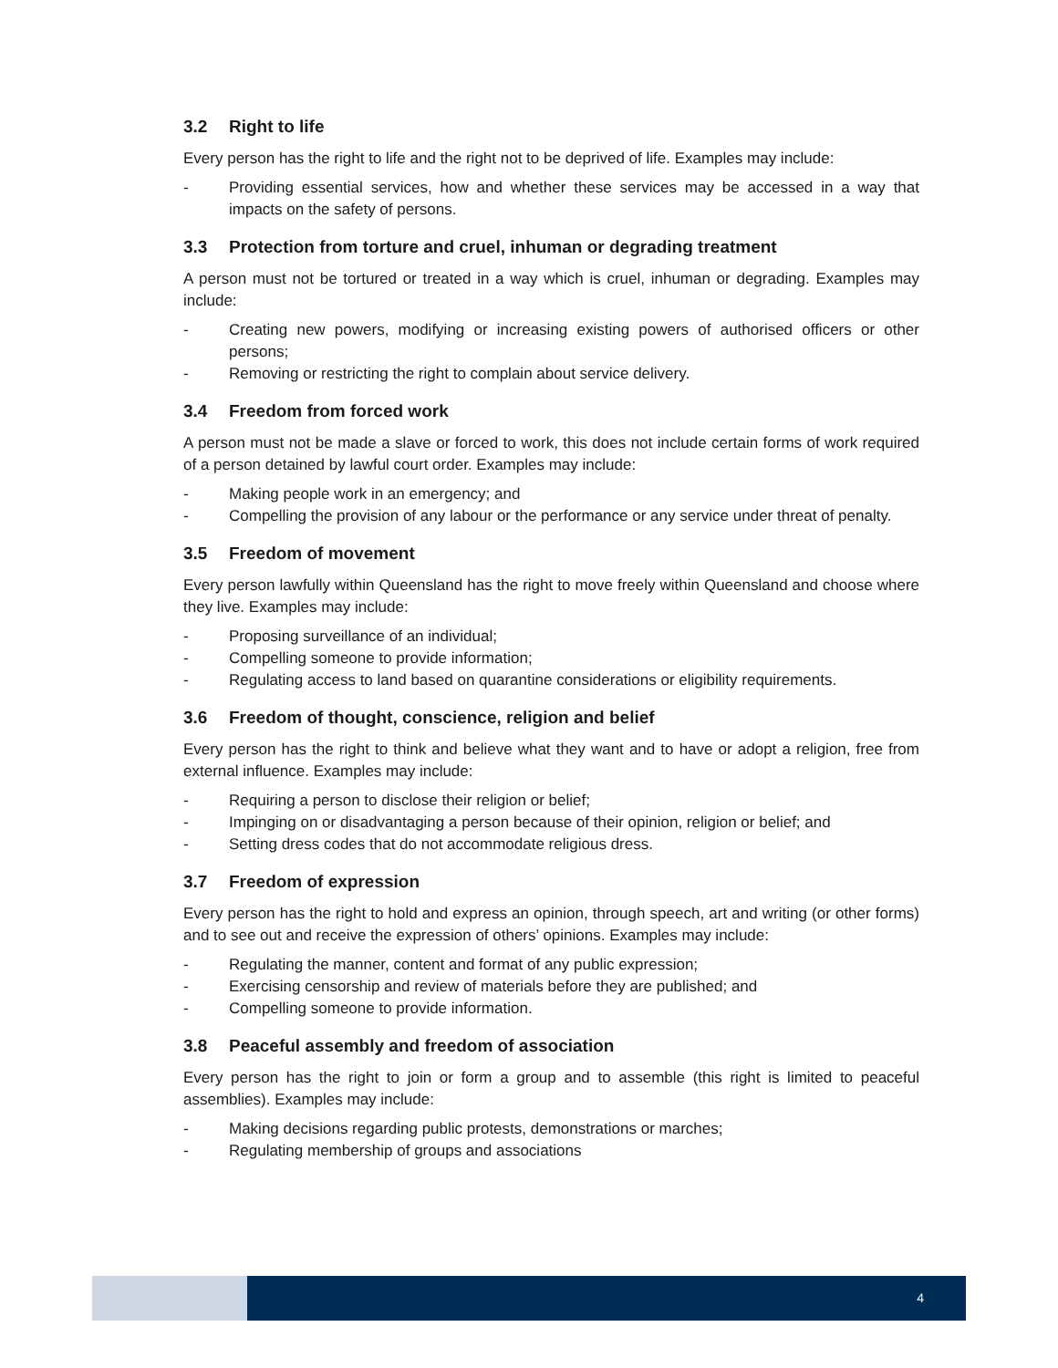3.2 Right to life
Every person has the right to life and the right not to be deprived of life. Examples may include:
- Providing essential services, how and whether these services may be accessed in a way that impacts on the safety of persons.
3.3 Protection from torture and cruel, inhuman or degrading treatment
A person must not be tortured or treated in a way which is cruel, inhuman or degrading. Examples may include:
- Creating new powers, modifying or increasing existing powers of authorised officers or other persons;
- Removing or restricting the right to complain about service delivery.
3.4 Freedom from forced work
A person must not be made a slave or forced to work, this does not include certain forms of work required of a person detained by lawful court order. Examples may include:
- Making people work in an emergency; and
- Compelling the provision of any labour or the performance or any service under threat of penalty.
3.5 Freedom of movement
Every person lawfully within Queensland has the right to move freely within Queensland and choose where they live. Examples may include:
- Proposing surveillance of an individual;
- Compelling someone to provide information;
- Regulating access to land based on quarantine considerations or eligibility requirements.
3.6 Freedom of thought, conscience, religion and belief
Every person has the right to think and believe what they want and to have or adopt a religion, free from external influence. Examples may include:
- Requiring a person to disclose their religion or belief;
- Impinging on or disadvantaging a person because of their opinion, religion or belief; and
- Setting dress codes that do not accommodate religious dress.
3.7 Freedom of expression
Every person has the right to hold and express an opinion, through speech, art and writing (or other forms) and to see out and receive the expression of others’ opinions. Examples may include:
- Regulating the manner, content and format of any public expression;
- Exercising censorship and review of materials before they are published; and
- Compelling someone to provide information.
3.8 Peaceful assembly and freedom of association
Every person has the right to join or form a group and to assemble (this right is limited to peaceful assemblies). Examples may include:
- Making decisions regarding public protests, demonstrations or marches;
- Regulating membership of groups and associations
4